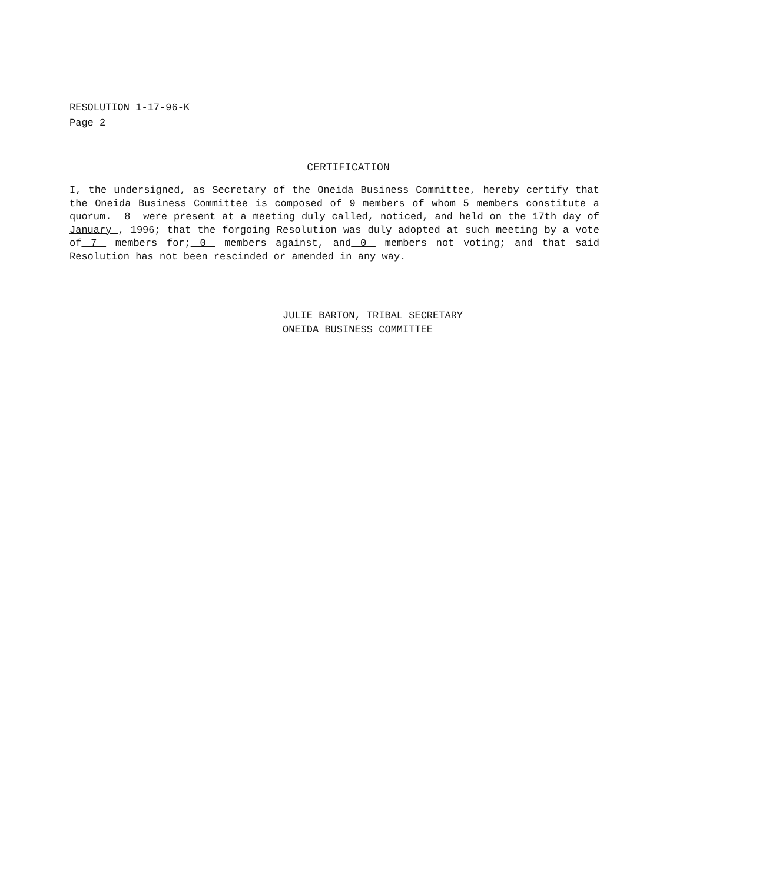RESOLUTION 1-17-96-K
Page 2
CERTIFICATION
I, the undersigned, as Secretary of the Oneida Business Committee, hereby certify that the Oneida Business Committee is composed of 9 members of whom 5 members constitute a quorum. 8 were present at a meeting duly called, noticed, and held on the 17th day of January , 1996; that the forgoing Resolution was duly adopted at such meeting by a vote of 7 members for; 0 members against, and 0 members not voting; and that said Resolution has not been rescinded or amended in any way.
JULIE BARTON, TRIBAL SECRETARY
ONEIDA BUSINESS COMMITTEE